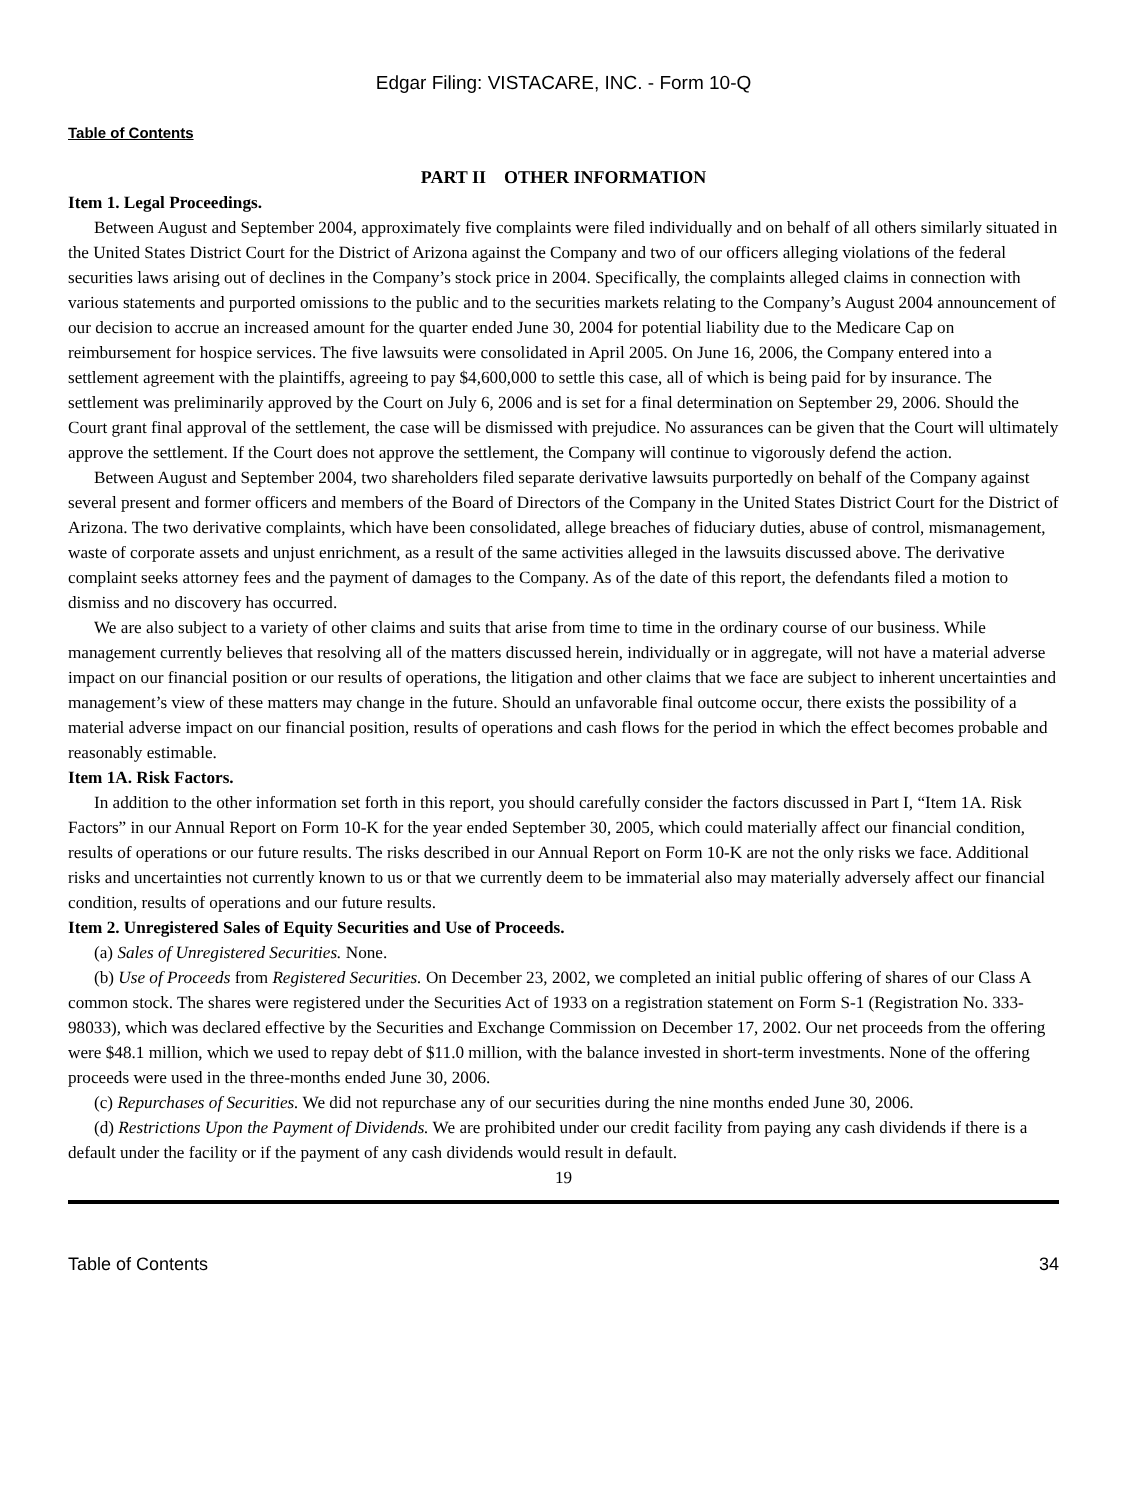Edgar Filing: VISTACARE, INC. - Form 10-Q
Table of Contents
PART II OTHER INFORMATION
Item 1. Legal Proceedings.
Between August and September 2004, approximately five complaints were filed individually and on behalf of all others similarly situated in the United States District Court for the District of Arizona against the Company and two of our officers alleging violations of the federal securities laws arising out of declines in the Company’s stock price in 2004. Specifically, the complaints alleged claims in connection with various statements and purported omissions to the public and to the securities markets relating to the Company’s August 2004 announcement of our decision to accrue an increased amount for the quarter ended June 30, 2004 for potential liability due to the Medicare Cap on reimbursement for hospice services. The five lawsuits were consolidated in April 2005. On June 16, 2006, the Company entered into a settlement agreement with the plaintiffs, agreeing to pay $4,600,000 to settle this case, all of which is being paid for by insurance. The settlement was preliminarily approved by the Court on July 6, 2006 and is set for a final determination on September 29, 2006. Should the Court grant final approval of the settlement, the case will be dismissed with prejudice. No assurances can be given that the Court will ultimately approve the settlement. If the Court does not approve the settlement, the Company will continue to vigorously defend the action.
Between August and September 2004, two shareholders filed separate derivative lawsuits purportedly on behalf of the Company against several present and former officers and members of the Board of Directors of the Company in the United States District Court for the District of Arizona. The two derivative complaints, which have been consolidated, allege breaches of fiduciary duties, abuse of control, mismanagement, waste of corporate assets and unjust enrichment, as a result of the same activities alleged in the lawsuits discussed above. The derivative complaint seeks attorney fees and the payment of damages to the Company. As of the date of this report, the defendants filed a motion to dismiss and no discovery has occurred.
We are also subject to a variety of other claims and suits that arise from time to time in the ordinary course of our business. While management currently believes that resolving all of the matters discussed herein, individually or in aggregate, will not have a material adverse impact on our financial position or our results of operations, the litigation and other claims that we face are subject to inherent uncertainties and management’s view of these matters may change in the future. Should an unfavorable final outcome occur, there exists the possibility of a material adverse impact on our financial position, results of operations and cash flows for the period in which the effect becomes probable and reasonably estimable.
Item 1A. Risk Factors.
In addition to the other information set forth in this report, you should carefully consider the factors discussed in Part I, “Item 1A. Risk Factors” in our Annual Report on Form 10-K for the year ended September 30, 2005, which could materially affect our financial condition, results of operations or our future results. The risks described in our Annual Report on Form 10-K are not the only risks we face. Additional risks and uncertainties not currently known to us or that we currently deem to be immaterial also may materially adversely affect our financial condition, results of operations and our future results.
Item 2. Unregistered Sales of Equity Securities and Use of Proceeds.
(a) Sales of Unregistered Securities. None.
(b) Use of Proceeds from Registered Securities. On December 23, 2002, we completed an initial public offering of shares of our Class A common stock. The shares were registered under the Securities Act of 1933 on a registration statement on Form S-1 (Registration No. 333-98033), which was declared effective by the Securities and Exchange Commission on December 17, 2002. Our net proceeds from the offering were $48.1 million, which we used to repay debt of $11.0 million, with the balance invested in short-term investments. None of the offering proceeds were used in the three-months ended June 30, 2006.
(c) Repurchases of Securities. We did not repurchase any of our securities during the nine months ended June 30, 2006.
(d) Restrictions Upon the Payment of Dividends. We are prohibited under our credit facility from paying any cash dividends if there is a default under the facility or if the payment of any cash dividends would result in default.
19
Table of Contents 34